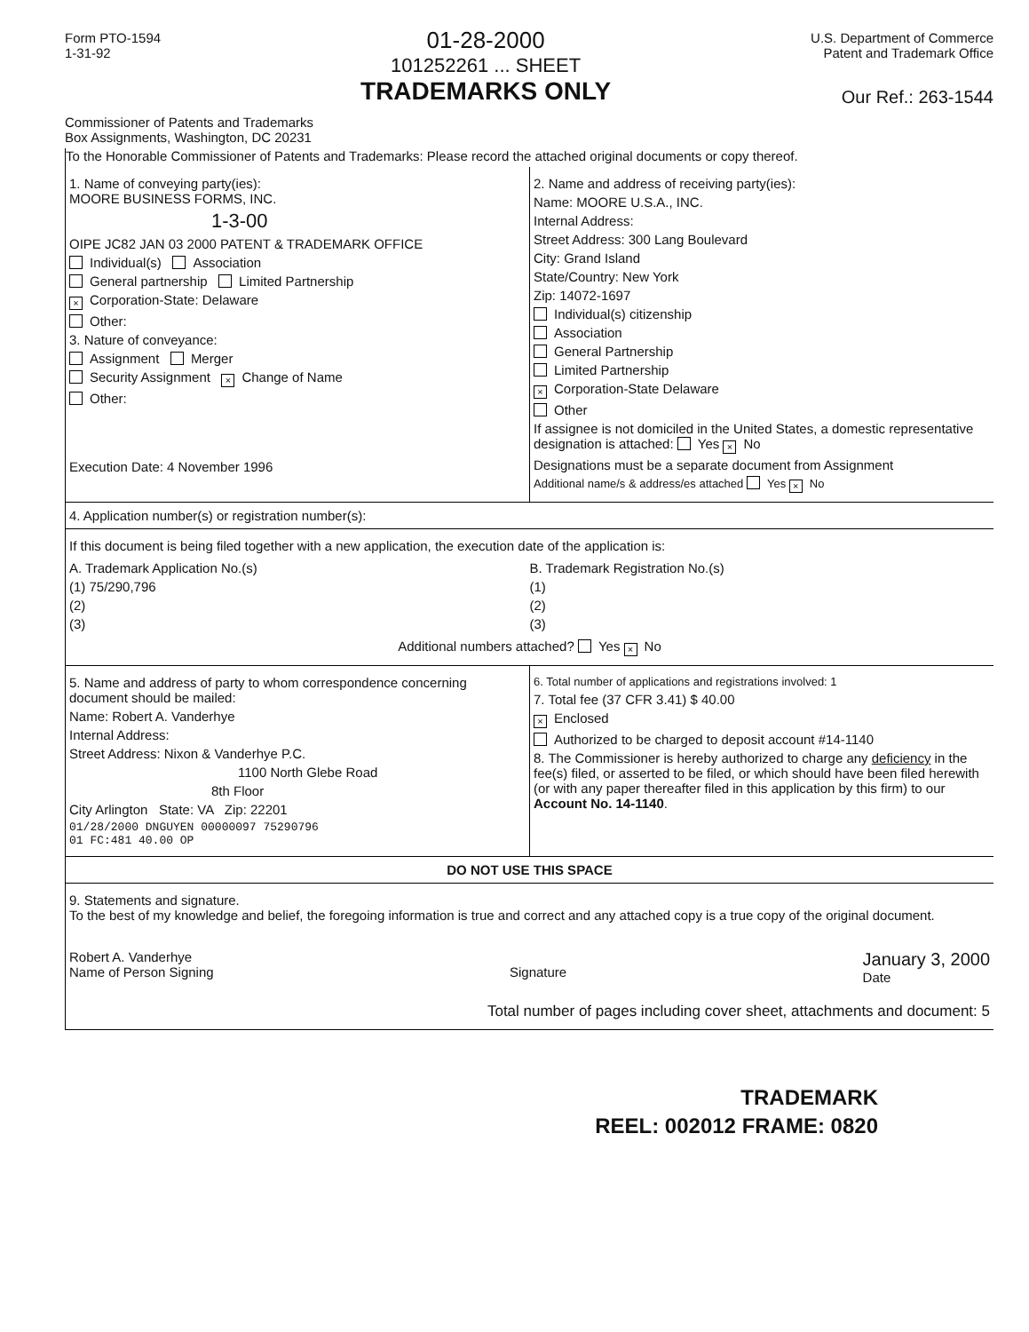Form PTO-1594
1-31-92
01-28-2000
101252261 ... SHEET
TRADEMARKS ONLY
U.S. Department of Commerce
Patent and Trademark Office
Our Ref.: 263-1544
Commissioner of Patents and Trademarks
Box Assignments, Washington, DC 20231
To the Honorable Commissioner of Patents and Trademarks: Please record the attached original documents or copy thereof.
1. Name of conveying party(ies):
MOORE BUSINESS FORMS, INC.
1-3-00
OIPE JC82 JAN 03 2000 PATENT & TRADEMARK OFFICE
Individual(s) Association
General partnership Limited Partnership
× Corporation-State: Delaware
Other:
3. Nature of conveyance:
Assignment Merger
Security Assignment × Change of Name
Other:
Execution Date: 4 November 1996
2. Name and address of receiving party(ies):
Name: MOORE U.S.A., INC.
Internal Address:
Street Address: 300 Lang Boulevard
City: Grand Island
State/Country: New York
Zip: 14072-1697
Individual(s) citizenship
Association
General Partnership
Limited Partnership
× Corporation-State Delaware
Other
If assignee is not domiciled in the United States, a domestic representative designation is attached: Yes × No
Designations must be a separate document from Assignment
Additional name/s & address/es attached Yes × No
4. Application number(s) or registration number(s):
If this document is being filed together with a new application, the execution date of the application is:
A. Trademark Application No.(s)
(1) 75/290,796
(2)
(3)
B. Trademark Registration No.(s)
(1)
(2)
(3)
Additional numbers attached? Yes × No
5. Name and address of party to whom correspondence concerning document should be mailed:
Name: Robert A. Vanderhye
Internal Address:
Street Address: Nixon & Vanderhye P.C.
1100 North Glebe Road
8th Floor
City Arlington State: VA Zip: 22201
01/28/2000 DNGUYEN 00000097 75290796
01 FC:481 40.00 OP
6. Total number of applications and registrations involved: 1
7. Total fee (37 CFR 3.41) $ 40.00
× Enclosed
Authorized to be charged to deposit account #14-1140
8. The Commissioner is hereby authorized to charge any deficiency in the fee(s) filed, or asserted to be filed, or which should have been filed herewith (or with any paper thereafter filed in this application by this firm) to our Account No. 14-1140.
DO NOT USE THIS SPACE
9. Statements and signature.
To the best of my knowledge and belief, the foregoing information is true and correct and any attached copy is a true copy of the original document.
Robert A. Vanderhye
Name of Person Signing
Signature
January 3, 2000
Date
Total number of pages including cover sheet, attachments and document: 5
TRADEMARK
REEL: 002012 FRAME: 0820